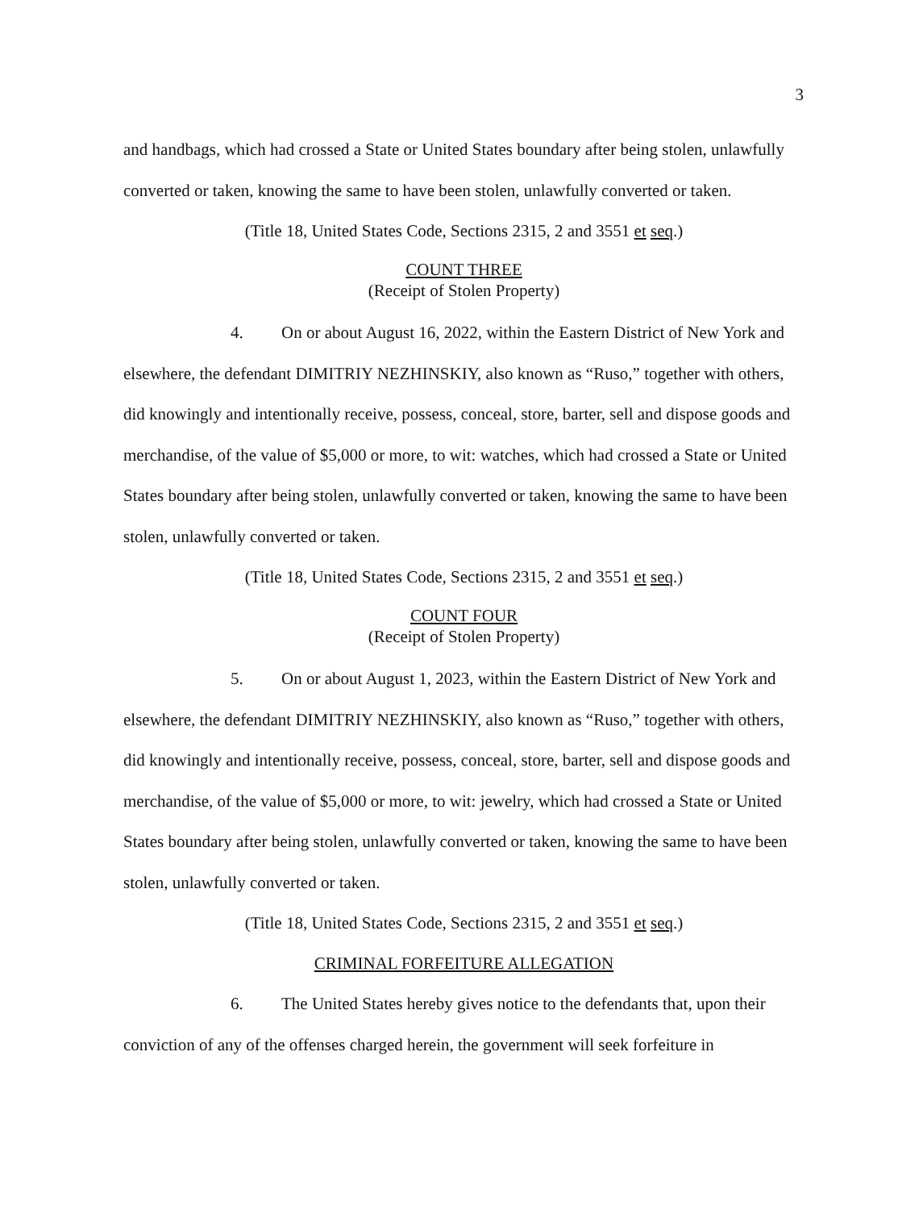3
and handbags, which had crossed a State or United States boundary after being stolen, unlawfully converted or taken, knowing the same to have been stolen, unlawfully converted or taken.
(Title 18, United States Code, Sections 2315, 2 and 3551 et seq.)
COUNT THREE
(Receipt of Stolen Property)
4. On or about August 16, 2022, within the Eastern District of New York and elsewhere, the defendant DIMITRIY NEZHINSKIY, also known as “Ruso,” together with others, did knowingly and intentionally receive, possess, conceal, store, barter, sell and dispose goods and merchandise, of the value of $5,000 or more, to wit: watches, which had crossed a State or United States boundary after being stolen, unlawfully converted or taken, knowing the same to have been stolen, unlawfully converted or taken.
(Title 18, United States Code, Sections 2315, 2 and 3551 et seq.)
COUNT FOUR
(Receipt of Stolen Property)
5. On or about August 1, 2023, within the Eastern District of New York and elsewhere, the defendant DIMITRIY NEZHINSKIY, also known as “Ruso,” together with others, did knowingly and intentionally receive, possess, conceal, store, barter, sell and dispose goods and merchandise, of the value of $5,000 or more, to wit: jewelry, which had crossed a State or United States boundary after being stolen, unlawfully converted or taken, knowing the same to have been stolen, unlawfully converted or taken.
(Title 18, United States Code, Sections 2315, 2 and 3551 et seq.)
CRIMINAL FORFEITURE ALLEGATION
6. The United States hereby gives notice to the defendants that, upon their conviction of any of the offenses charged herein, the government will seek forfeiture in